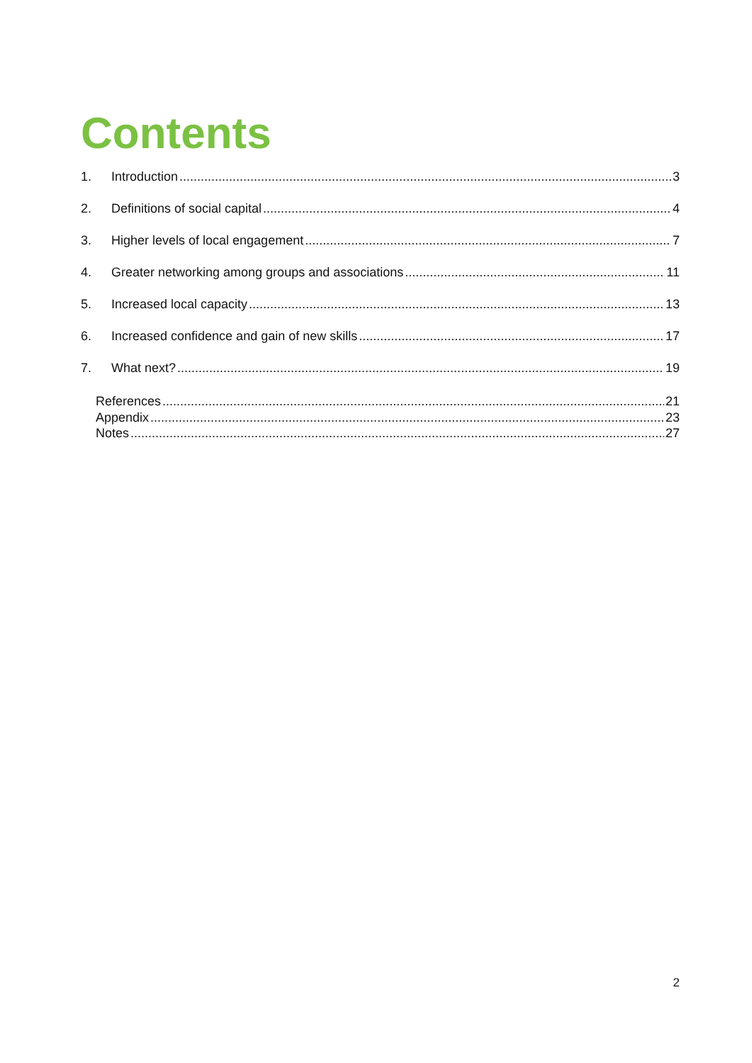Contents
1. Introduction 3
2. Definitions of social capital 4
3. Higher levels of local engagement 7
4. Greater networking among groups and associations 11
5. Increased local capacity 13
6. Increased confidence and gain of new skills 17
7. What next? 19
References 21
Appendix 23
Notes 27
2